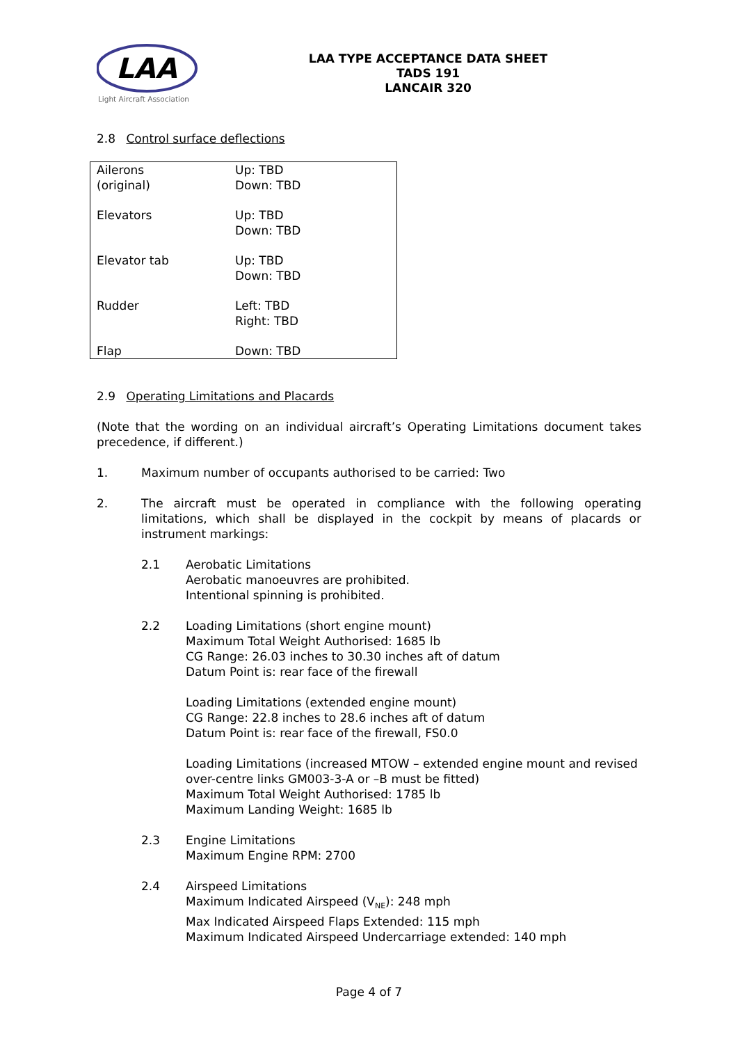LAA
Light Aircraft Association
LAA TYPE ACCEPTANCE DATA SHEET
TADS 191
LANCAIR 320
2.8 Control surface deflections
| Ailerons (original) | Up: TBD Down: TBD |
| Elevators | Up: TBD Down: TBD |
| Elevator tab | Up: TBD Down: TBD |
| Rudder | Left: TBD Right: TBD |
| Flap | Down: TBD |
2.9 Operating Limitations and Placards
(Note that the wording on an individual aircraft’s Operating Limitations document takes precedence, if different.)
1. Maximum number of occupants authorised to be carried: Two
2. The aircraft must be operated in compliance with the following operating limitations, which shall be displayed in the cockpit by means of placards or instrument markings:
2.1 Aerobatic Limitations
Aerobatic manoeuvres are prohibited.
Intentional spinning is prohibited.
2.2 Loading Limitations (short engine mount)
Maximum Total Weight Authorised: 1685 lb
CG Range: 26.03 inches to 30.30 inches aft of datum
Datum Point is: rear face of the firewall
Loading Limitations (extended engine mount)
CG Range: 22.8 inches to 28.6 inches aft of datum
Datum Point is: rear face of the firewall, FS0.0
Loading Limitations (increased MTOW – extended engine mount and revised over-centre links GM003-3-A or –B must be fitted)
Maximum Total Weight Authorised: 1785 lb
Maximum Landing Weight: 1685 lb
2.3 Engine Limitations
Maximum Engine RPM: 2700
2.4 Airspeed Limitations
Maximum Indicated Airspeed (V<sub>NE</sub>): 248 mph
Max Indicated Airspeed Flaps Extended: 115 mph
Maximum Indicated Airspeed Undercarriage extended: 140 mph
Page 4 of 7